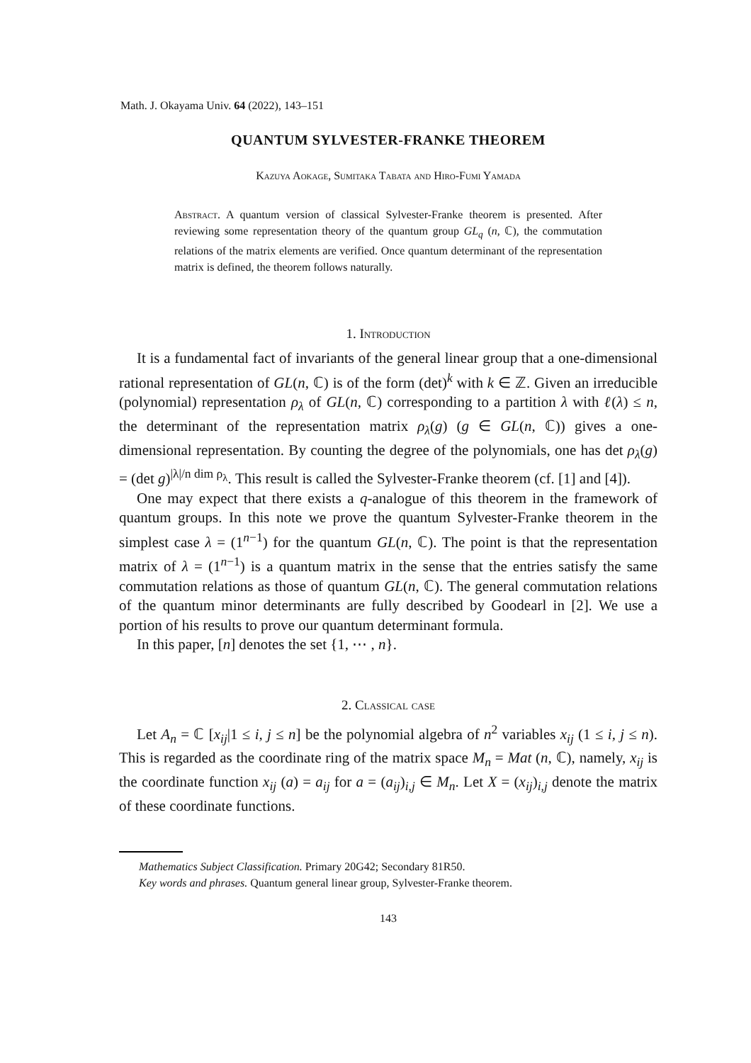Math. J. Okayama Univ. 64 (2022), 143–151
QUANTUM SYLVESTER-FRANKE THEOREM
Kazuya Aokage, Sumitaka Tabata and Hiro-Fumi Yamada
Abstract. A quantum version of classical Sylvester-Franke theorem is presented. After reviewing some representation theory of the quantum group GL<sub>q</sub> (n, ℂ), the commutation relations of the matrix elements are verified. Once quantum determinant of the representation matrix is defined, the theorem follows naturally.
1. Introduction
It is a fundamental fact of invariants of the general linear group that a one-dimensional rational representation of GL(n, ℂ) is of the form (det)<sup>k</sup> with k ∈ ℤ. Given an irreducible (polynomial) representation ρ<sub>λ</sub> of GL(n, ℂ) corresponding to a partition λ with ℓ(λ) ≤ n, the determinant of the representation matrix ρ<sub>λ</sub>(g) (g ∈ GL(n, ℂ)) gives a one-dimensional representation. By counting the degree of the polynomials, one has det ρ<sub>λ</sub>(g) = (det g)<sup>|λ|/n dim ρ<sub>λ</sub></sup>. This result is called the Sylvester-Franke theorem (cf. [1] and [4]).
One may expect that there exists a q-analogue of this theorem in the framework of quantum groups. In this note we prove the quantum Sylvester-Franke theorem in the simplest case λ = (1<sup>n−1</sup>) for the quantum GL(n, ℂ). The point is that the representation matrix of λ = (1<sup>n−1</sup>) is a quantum matrix in the sense that the entries satisfy the same commutation relations as those of quantum GL(n, ℂ). The general commutation relations of the quantum minor determinants are fully described by Goodearl in [2]. We use a portion of his results to prove our quantum determinant formula.
In this paper, [n] denotes the set {1, ⋯ , n}.
2. Classical case
Let A<sub>n</sub> = ℂ [x<sub>ij</sub>|1 ≤ i, j ≤ n] be the polynomial algebra of n<sup>2</sup> variables x<sub>ij</sub> (1 ≤ i, j ≤ n). This is regarded as the coordinate ring of the matrix space M<sub>n</sub> = Mat (n, ℂ), namely, x<sub>ij</sub> is the coordinate function x<sub>ij</sub> (a) = a<sub>ij</sub> for a = (a<sub>ij</sub>)<sub>i,j</sub> ∈ M<sub>n</sub>. Let X = (x<sub>ij</sub>)<sub>i,j</sub> denote the matrix of these coordinate functions.
Mathematics Subject Classification. Primary 20G42; Secondary 81R50.
Key words and phrases. Quantum general linear group, Sylvester-Franke theorem.
143